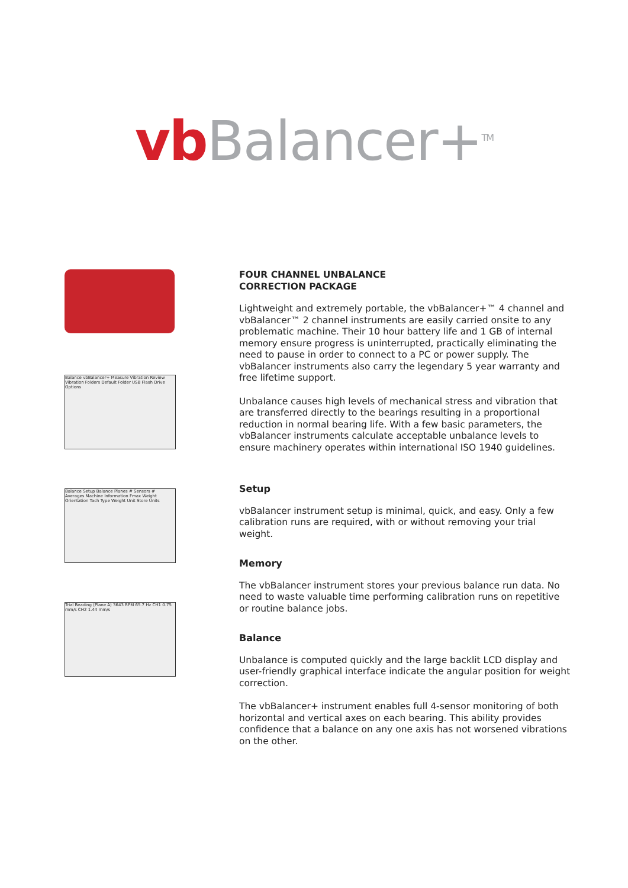vb Balancer+<sup>TM</sup>
Balance vbBalancer+ Measure Vibration Review Vibration Folders Default Folder USB Flash Drive Options
Balance Setup Balance Planes # Sensors # Averages Machine Information Fmax Weight Orientation Tach Type Weight Unit Store Units
Trial Reading (Plane A) 3643 RPM 65.7 Hz CH1 0.75 mm/s CH2 1.44 mm/s
FOUR CHANNEL UNBALANCE
CORRECTION PACKAGE
Lightweight and extremely portable, the vbBalancer+™ 4 channel and vbBalancer™ 2 channel instruments are easily carried onsite to any problematic machine. Their 10 hour battery life and 1 GB of internal memory ensure progress is uninterrupted, practically eliminating the need to pause in order to connect to a PC or power supply. The vbBalancer instruments also carry the legendary 5 year warranty and free lifetime support.
Unbalance causes high levels of mechanical stress and vibration that are transferred directly to the bearings resulting in a proportional reduction in normal bearing life. With a few basic parameters, the vbBalancer instruments calculate acceptable unbalance levels to ensure machinery operates within international ISO 1940 guidelines.
Setup
vbBalancer instrument setup is minimal, quick, and easy. Only a few calibration runs are required, with or without removing your trial weight.
Memory
The vbBalancer instrument stores your previous balance run data. No need to waste valuable time performing calibration runs on repetitive or routine balance jobs.
Balance
Unbalance is computed quickly and the large backlit LCD display and user-friendly graphical interface indicate the angular position for weight correction.
The vbBalancer+ instrument enables full 4-sensor monitoring of both horizontal and vertical axes on each bearing. This ability provides confidence that a balance on any one axis has not worsened vibrations on the other.